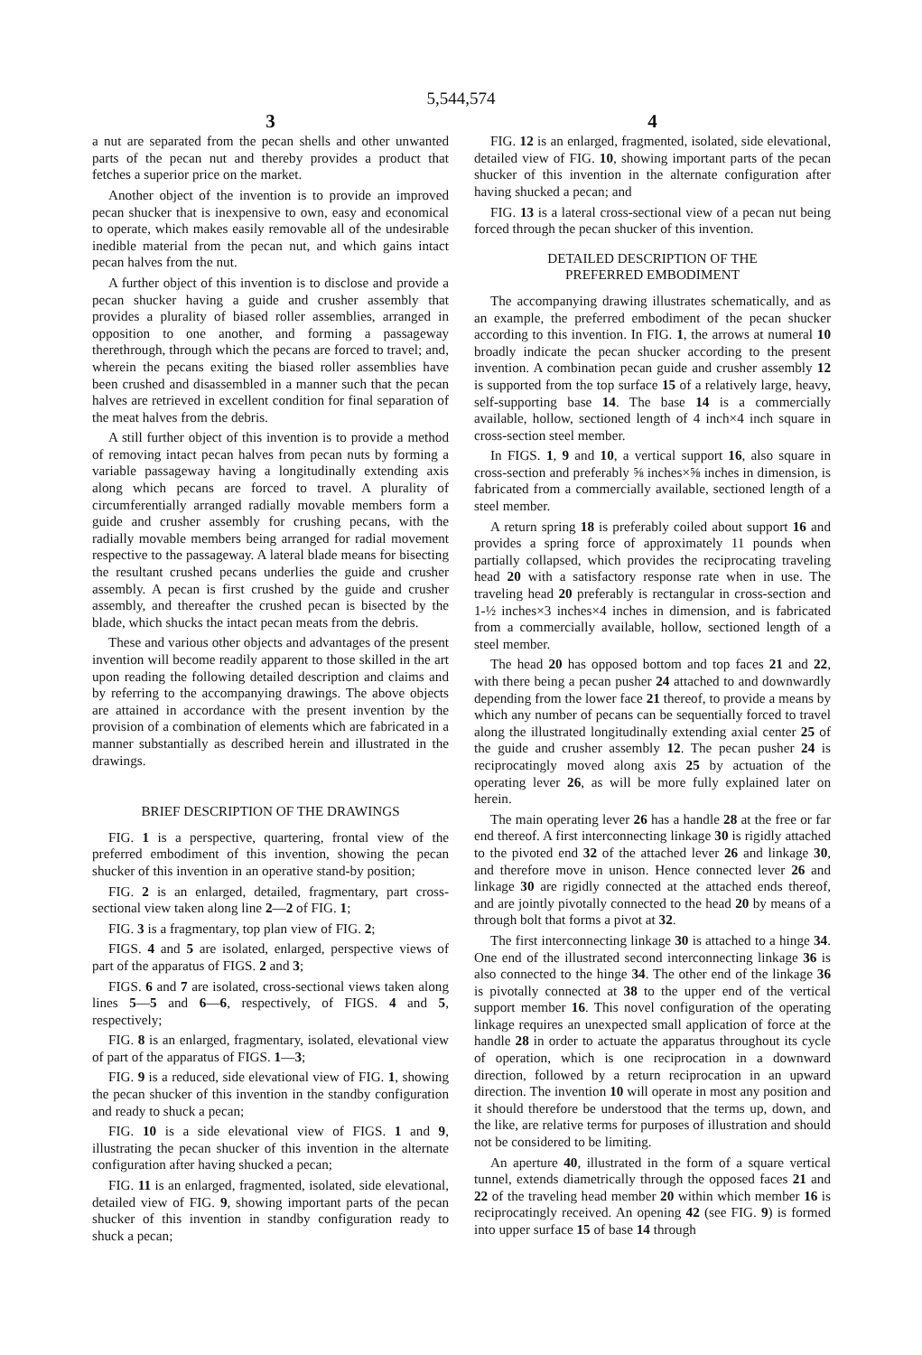5,544,574
3
a nut are separated from the pecan shells and other unwanted parts of the pecan nut and thereby provides a product that fetches a superior price on the market.
Another object of the invention is to provide an improved pecan shucker that is inexpensive to own, easy and economical to operate, which makes easily removable all of the undesirable inedible material from the pecan nut, and which gains intact pecan halves from the nut.
A further object of this invention is to disclose and provide a pecan shucker having a guide and crusher assembly that provides a plurality of biased roller assemblies, arranged in opposition to one another, and forming a passageway therethrough, through which the pecans are forced to travel; and, wherein the pecans exiting the biased roller assemblies have been crushed and disassembled in a manner such that the pecan halves are retrieved in excellent condition for final separation of the meat halves from the debris.
A still further object of this invention is to provide a method of removing intact pecan halves from pecan nuts by forming a variable passageway having a longitudinally extending axis along which pecans are forced to travel. A plurality of circumferentially arranged radially movable members form a guide and crusher assembly for crushing pecans, with the radially movable members being arranged for radial movement respective to the passageway. A lateral blade means for bisecting the resultant crushed pecans underlies the guide and crusher assembly. A pecan is first crushed by the guide and crusher assembly, and thereafter the crushed pecan is bisected by the blade, which shucks the intact pecan meats from the debris.
These and various other objects and advantages of the present invention will become readily apparent to those skilled in the art upon reading the following detailed description and claims and by referring to the accompanying drawings. The above objects are attained in accordance with the present invention by the provision of a combination of elements which are fabricated in a manner substantially as described herein and illustrated in the drawings.
BRIEF DESCRIPTION OF THE DRAWINGS
FIG. 1 is a perspective, quartering, frontal view of the preferred embodiment of this invention, showing the pecan shucker of this invention in an operative stand-by position;
FIG. 2 is an enlarged, detailed, fragmentary, part cross-sectional view taken along line 2—2 of FIG. 1;
FIG. 3 is a fragmentary, top plan view of FIG. 2;
FIGS. 4 and 5 are isolated, enlarged, perspective views of part of the apparatus of FIGS. 2 and 3;
FIGS. 6 and 7 are isolated, cross-sectional views taken along lines 5—5 and 6—6, respectively, of FIGS. 4 and 5, respectively;
FIG. 8 is an enlarged, fragmentary, isolated, elevational view of part of the apparatus of FIGS. 1—3;
FIG. 9 is a reduced, side elevational view of FIG. 1, showing the pecan shucker of this invention in the standby configuration and ready to shuck a pecan;
FIG. 10 is a side elevational view of FIGS. 1 and 9, illustrating the pecan shucker of this invention in the alternate configuration after having shucked a pecan;
FIG. 11 is an enlarged, fragmented, isolated, side elevational, detailed view of FIG. 9, showing important parts of the pecan shucker of this invention in standby configuration ready to shuck a pecan;
4
FIG. 12 is an enlarged, fragmented, isolated, side elevational, detailed view of FIG. 10, showing important parts of the pecan shucker of this invention in the alternate configuration after having shucked a pecan; and
FIG. 13 is a lateral cross-sectional view of a pecan nut being forced through the pecan shucker of this invention.
DETAILED DESCRIPTION OF THE
PREFERRED EMBODIMENT
The accompanying drawing illustrates schematically, and as an example, the preferred embodiment of the pecan shucker according to this invention. In FIG. 1, the arrows at numeral 10 broadly indicate the pecan shucker according to the present invention. A combination pecan guide and crusher assembly 12 is supported from the top surface 15 of a relatively large, heavy, self-supporting base 14. The base 14 is a commercially available, hollow, sectioned length of 4 inch×4 inch square in cross-section steel member.
In FIGS. 1, 9 and 10, a vertical support 16, also square in cross-section and preferably ⅝ inches×⅝ inches in dimension, is fabricated from a commercially available, sectioned length of a steel member.
A return spring 18 is preferably coiled about support 16 and provides a spring force of approximately 11 pounds when partially collapsed, which provides the reciprocating traveling head 20 with a satisfactory response rate when in use. The traveling head 20 preferably is rectangular in cross-section and 1-½ inches×3 inches×4 inches in dimension, and is fabricated from a commercially available, hollow, sectioned length of a steel member.
The head 20 has opposed bottom and top faces 21 and 22, with there being a pecan pusher 24 attached to and downwardly depending from the lower face 21 thereof, to provide a means by which any number of pecans can be sequentially forced to travel along the illustrated longitudinally extending axial center 25 of the guide and crusher assembly 12. The pecan pusher 24 is reciprocatingly moved along axis 25 by actuation of the operating lever 26, as will be more fully explained later on herein.
The main operating lever 26 has a handle 28 at the free or far end thereof. A first interconnecting linkage 30 is rigidly attached to the pivoted end 32 of the attached lever 26 and linkage 30, and therefore move in unison. Hence connected lever 26 and linkage 30 are rigidly connected at the attached ends thereof, and are jointly pivotally connected to the head 20 by means of a through bolt that forms a pivot at 32.
The first interconnecting linkage 30 is attached to a hinge 34. One end of the illustrated second interconnecting linkage 36 is also connected to the hinge 34. The other end of the linkage 36 is pivotally connected at 38 to the upper end of the vertical support member 16. This novel configuration of the operating linkage requires an unexpected small application of force at the handle 28 in order to actuate the apparatus throughout its cycle of operation, which is one reciprocation in a downward direction, followed by a return reciprocation in an upward direction. The invention 10 will operate in most any position and it should therefore be understood that the terms up, down, and the like, are relative terms for purposes of illustration and should not be considered to be limiting.
An aperture 40, illustrated in the form of a square vertical tunnel, extends diametrically through the opposed faces 21 and 22 of the traveling head member 20 within which member 16 is reciprocatingly received. An opening 42 (see FIG. 9) is formed into upper surface 15 of base 14 through